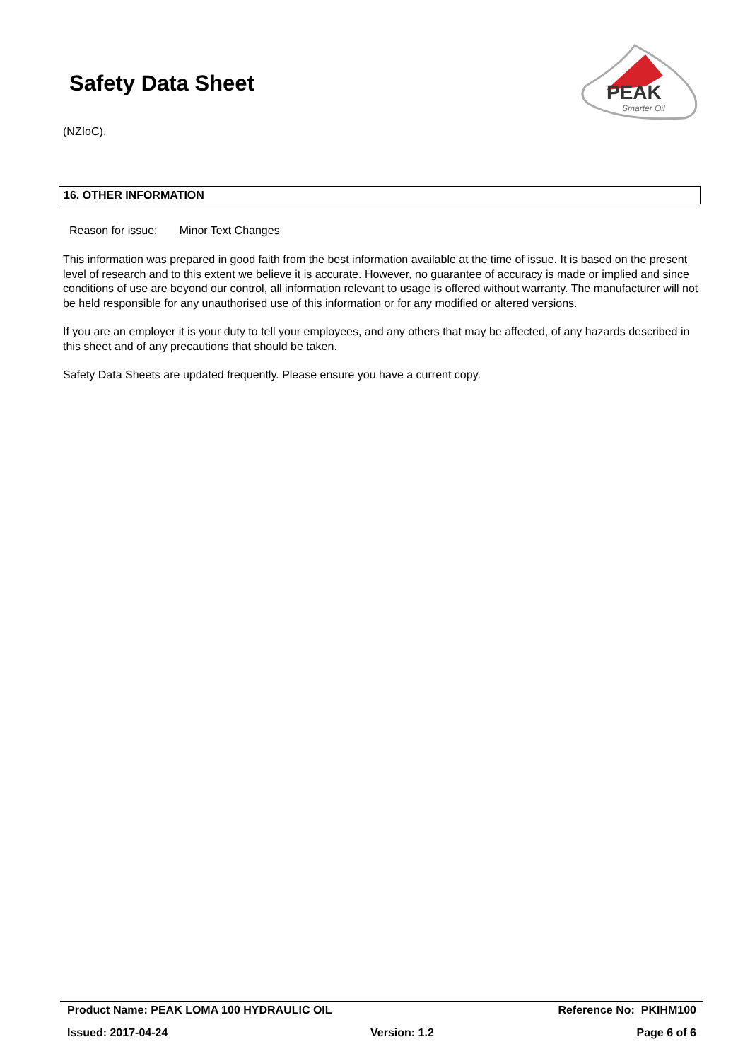Safety Data Sheet
PEAK
Smarter Oil
(NZIoC).
16. OTHER INFORMATION
Reason for issue: Minor Text Changes
This information was prepared in good faith from the best information available at the time of issue. It is based on the present level of research and to this extent we believe it is accurate. However, no guarantee of accuracy is made or implied and since conditions of use are beyond our control, all information relevant to usage is offered without warranty. The manufacturer will not be held responsible for any unauthorised use of this information or for any modified or altered versions.
If you are an employer it is your duty to tell your employees, and any others that may be affected, of any hazards described in this sheet and of any precautions that should be taken.
Safety Data Sheets are updated frequently. Please ensure you have a current copy.
Product Name: PEAK LOMA 100 HYDRAULIC OIL Reference No: PKIHM100
Issued: 2017-04-24 Version: 1.2 Page 6 of 6